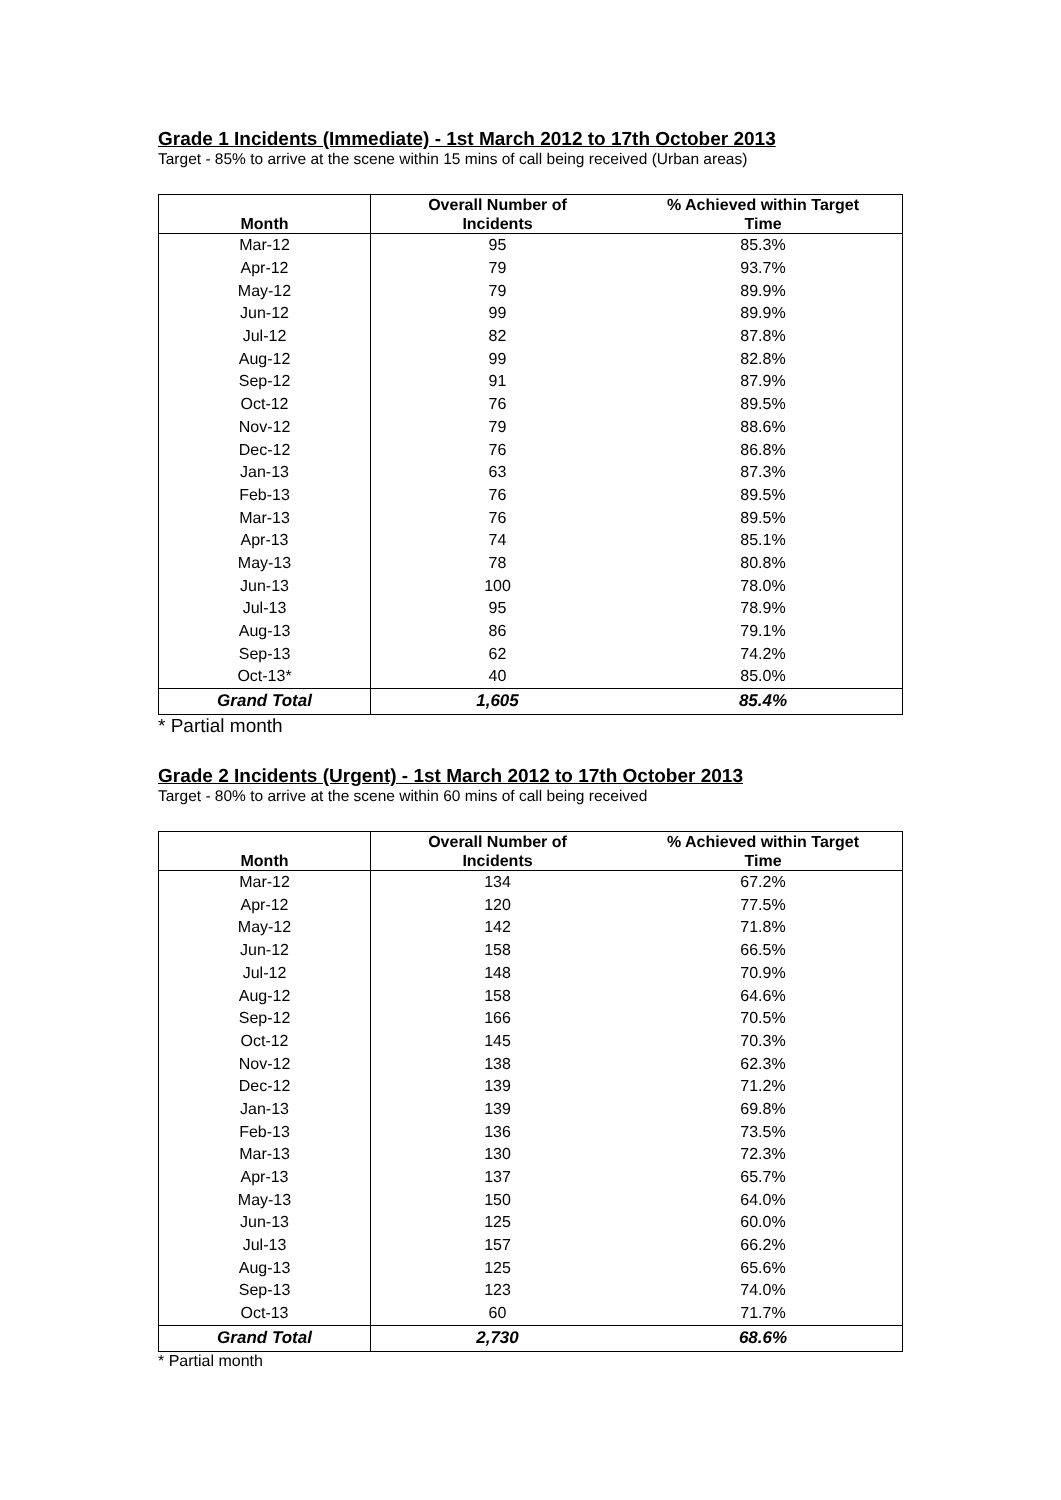Grade 1 Incidents (Immediate) - 1st March 2012 to 17th October 2013
Target - 85% to arrive at the scene within 15 mins of call being received (Urban areas)
| Month | Overall Number of Incidents | % Achieved within Target Time |
| --- | --- | --- |
| Mar-12 | 95 | 85.3% |
| Apr-12 | 79 | 93.7% |
| May-12 | 79 | 89.9% |
| Jun-12 | 99 | 89.9% |
| Jul-12 | 82 | 87.8% |
| Aug-12 | 99 | 82.8% |
| Sep-12 | 91 | 87.9% |
| Oct-12 | 76 | 89.5% |
| Nov-12 | 79 | 88.6% |
| Dec-12 | 76 | 86.8% |
| Jan-13 | 63 | 87.3% |
| Feb-13 | 76 | 89.5% |
| Mar-13 | 76 | 89.5% |
| Apr-13 | 74 | 85.1% |
| May-13 | 78 | 80.8% |
| Jun-13 | 100 | 78.0% |
| Jul-13 | 95 | 78.9% |
| Aug-13 | 86 | 79.1% |
| Sep-13 | 62 | 74.2% |
| Oct-13* | 40 | 85.0% |
| Grand Total | 1,605 | 85.4% |
* Partial month
Grade 2 Incidents (Urgent) - 1st March 2012 to 17th October 2013
Target - 80% to arrive at the scene within 60 mins of call being received
| Month | Overall Number of Incidents | % Achieved within Target Time |
| --- | --- | --- |
| Mar-12 | 134 | 67.2% |
| Apr-12 | 120 | 77.5% |
| May-12 | 142 | 71.8% |
| Jun-12 | 158 | 66.5% |
| Jul-12 | 148 | 70.9% |
| Aug-12 | 158 | 64.6% |
| Sep-12 | 166 | 70.5% |
| Oct-12 | 145 | 70.3% |
| Nov-12 | 138 | 62.3% |
| Dec-12 | 139 | 71.2% |
| Jan-13 | 139 | 69.8% |
| Feb-13 | 136 | 73.5% |
| Mar-13 | 130 | 72.3% |
| Apr-13 | 137 | 65.7% |
| May-13 | 150 | 64.0% |
| Jun-13 | 125 | 60.0% |
| Jul-13 | 157 | 66.2% |
| Aug-13 | 125 | 65.6% |
| Sep-13 | 123 | 74.0% |
| Oct-13 | 60 | 71.7% |
| Grand Total | 2,730 | 68.6% |
* Partial month